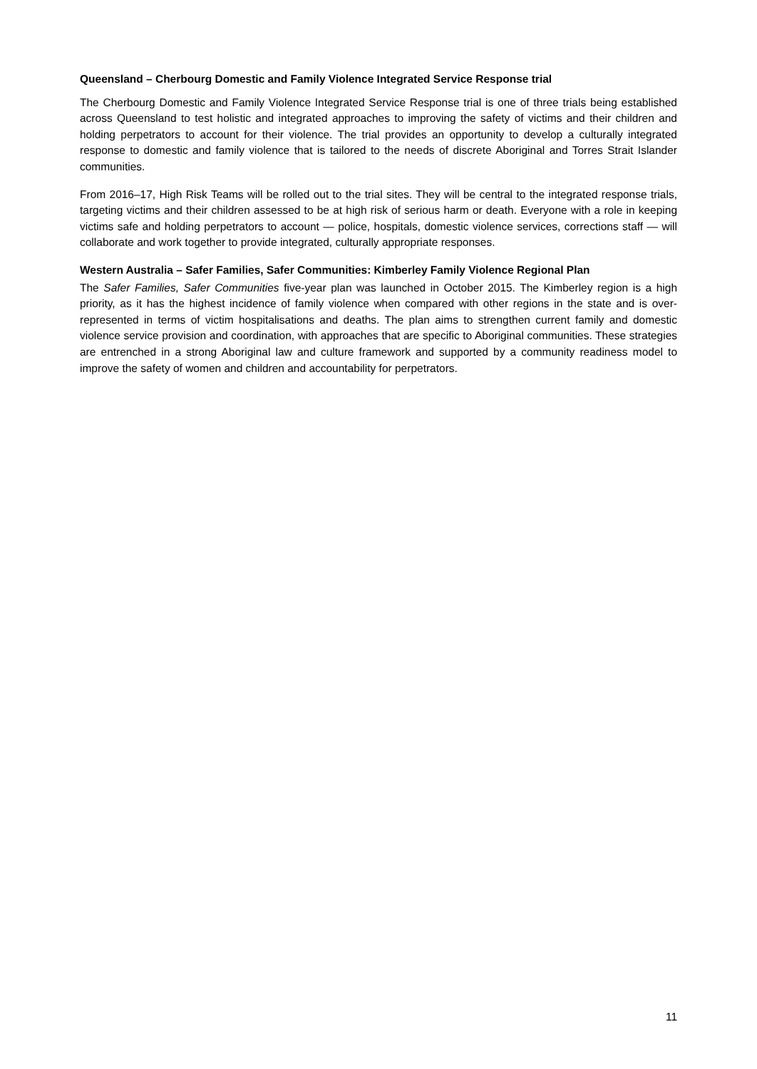Queensland – Cherbourg Domestic and Family Violence Integrated Service Response trial
The Cherbourg Domestic and Family Violence Integrated Service Response trial is one of three trials being established across Queensland to test holistic and integrated approaches to improving the safety of victims and their children and holding perpetrators to account for their violence. The trial provides an opportunity to develop a culturally integrated response to domestic and family violence that is tailored to the needs of discrete Aboriginal and Torres Strait Islander communities.
From 2016–17, High Risk Teams will be rolled out to the trial sites. They will be central to the integrated response trials, targeting victims and their children assessed to be at high risk of serious harm or death. Everyone with a role in keeping victims safe and holding perpetrators to account — police, hospitals, domestic violence services, corrections staff — will collaborate and work together to provide integrated, culturally appropriate responses.
Western Australia – Safer Families, Safer Communities: Kimberley Family Violence Regional Plan
The Safer Families, Safer Communities five-year plan was launched in October 2015. The Kimberley region is a high priority, as it has the highest incidence of family violence when compared with other regions in the state and is over-represented in terms of victim hospitalisations and deaths. The plan aims to strengthen current family and domestic violence service provision and coordination, with approaches that are specific to Aboriginal communities. These strategies are entrenched in a strong Aboriginal law and culture framework and supported by a community readiness model to improve the safety of women and children and accountability for perpetrators.
11